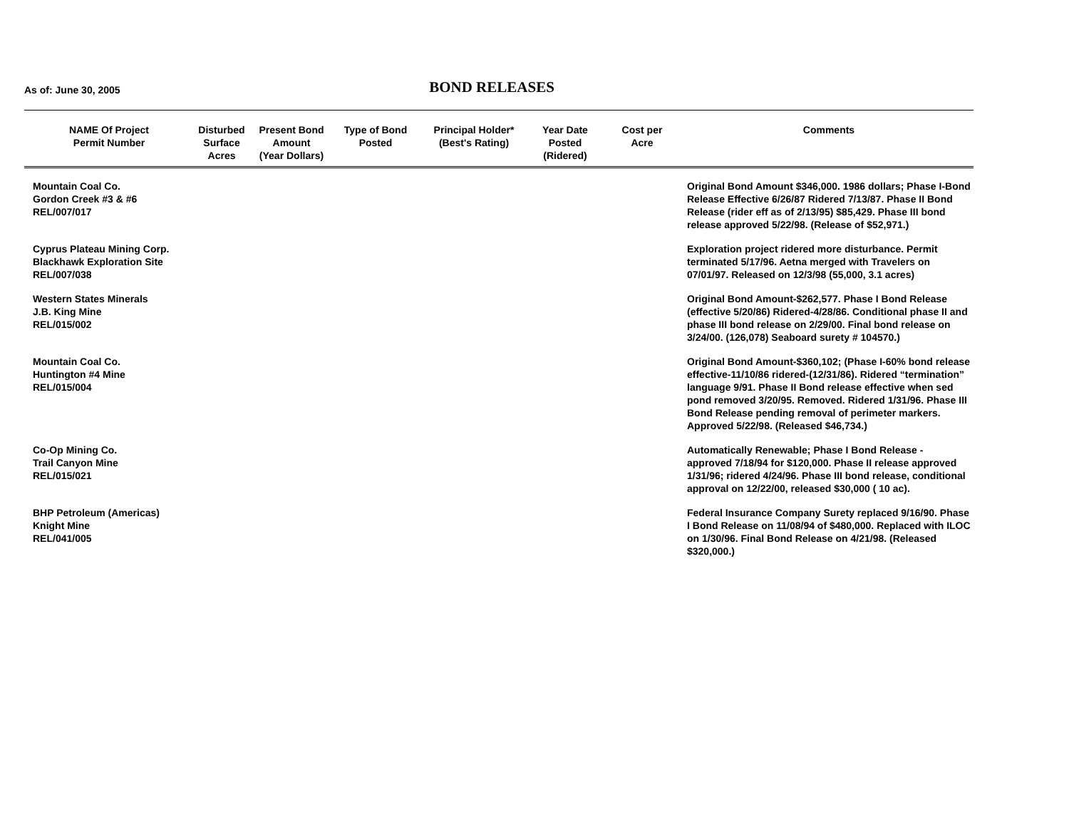As of: June 30, 2005
BOND RELEASES
| NAME Of Project Permit Number | Disturbed Surface Acres | Present Bond Amount (Year Dollars) | Type of Bond Posted | Principal Holder* (Best's Rating) | Year Date Posted (Ridered) | Cost per Acre | Comments |
| --- | --- | --- | --- | --- | --- | --- | --- |
| Mountain Coal Co. Gordon Creek #3 & #6 REL/007/017 | | | | | | | Original Bond Amount $346,000. 1986 dollars; Phase I-Bond Release Effective 6/26/87 Ridered 7/13/87. Phase II Bond Release (rider eff as of 2/13/95) $85,429. Phase III bond release approved 5/22/98. (Release of $52,971.) |
| Cyprus Plateau Mining Corp. Blackhawk Exploration Site REL/007/038 | | | | | | | Exploration project ridered more disturbance. Permit terminated 5/17/96. Aetna merged with Travelers on 07/01/97. Released on 12/3/98 (55,000, 3.1 acres) |
| Western States Minerals J.B. King Mine REL/015/002 | | | | | | | Original Bond Amount-$262,577. Phase I Bond Release (effective 5/20/86) Ridered-4/28/86. Conditional phase II and phase III bond release on 2/29/00. Final bond release on 3/24/00. (126,078) Seaboard surety # 104570.) |
| Mountain Coal Co. Huntington #4 Mine REL/015/004 | | | | | | | Original Bond Amount-$360,102; (Phase I-60% bond release effective-11/10/86 ridered-(12/31/86). Ridered “termination” language 9/91. Phase II Bond release effective when sed pond removed 3/20/95. Removed. Ridered 1/31/96. Phase III Bond Release pending removal of perimeter markers. Approved 5/22/98. (Released $46,734.) |
| Co-Op Mining Co. Trail Canyon Mine REL/015/021 | | | | | | | Automatically Renewable; Phase I Bond Release - approved 7/18/94 for $120,000. Phase II release approved 1/31/96; ridered 4/24/96. Phase III bond release, conditional approval on 12/22/00, released $30,000 ( 10 ac). |
| BHP Petroleum (Americas) Knight Mine REL/041/005 | | | | | | | Federal Insurance Company Surety replaced 9/16/90. Phase I Bond Release on 11/08/94 of $480,000. Replaced with ILOC on 1/30/96. Final Bond Release on 4/21/98. (Released $320,000.) |